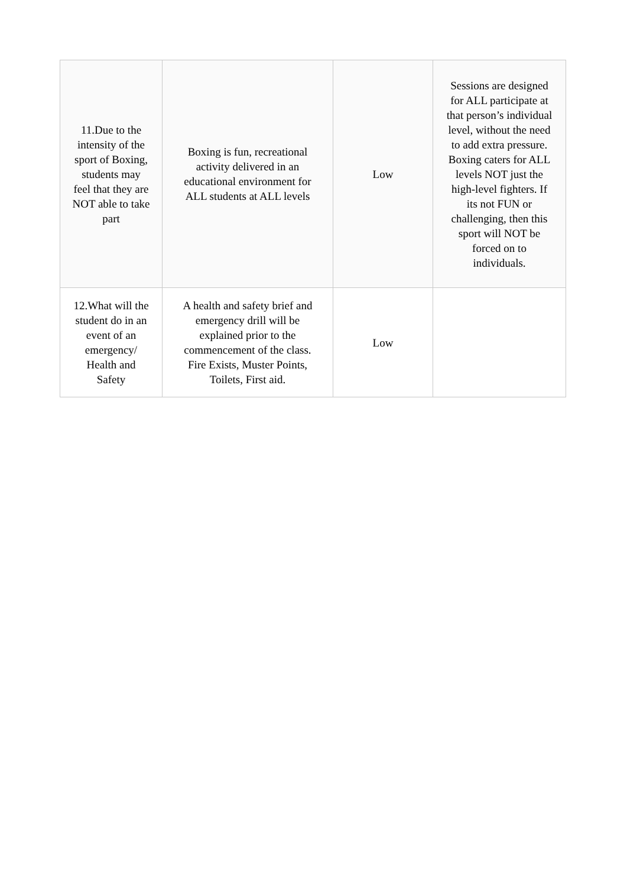| 11.Due to the intensity of the sport of Boxing, students may feel that they are NOT able to take part | Boxing is fun, recreational activity delivered in an educational environment for ALL students at ALL levels | Low | Sessions are designed for ALL participate at that person’s individual level, without the need to add extra pressure. Boxing caters for ALL levels NOT just the high-level fighters. If its not FUN or challenging, then this sport will NOT be forced on to individuals. |
| 12.What will the student do in an event of an emergency/ Health and Safety | A health and safety brief and emergency drill will be explained prior to the commencement of the class. Fire Exists, Muster Points, Toilets, First aid. | Low | |